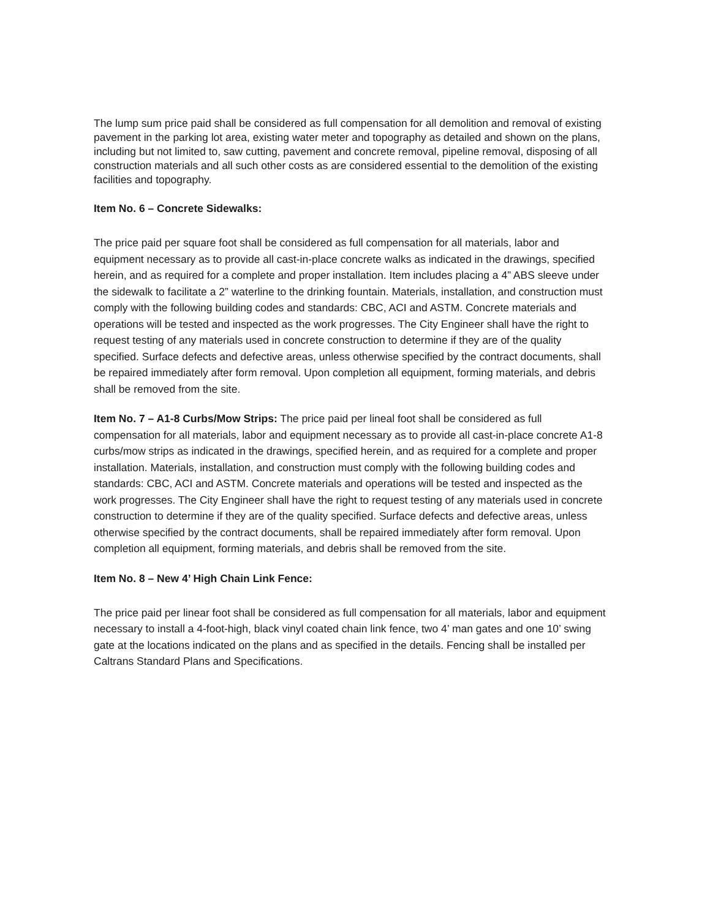The lump sum price paid shall be considered as full compensation for all demolition and removal of existing pavement in the parking lot area, existing water meter and topography as detailed and shown on the plans, including but not limited to, saw cutting, pavement and concrete removal, pipeline removal, disposing of all construction materials and all such other costs as are considered essential to the demolition of the existing facilities and topography.
Item No. 6 – Concrete Sidewalks:
The price paid per square foot shall be considered as full compensation for all materials, labor and equipment necessary as to provide all cast-in-place concrete walks as indicated in the drawings, specified herein, and as required for a complete and proper installation. Item includes placing a 4” ABS sleeve under the sidewalk to facilitate a 2” waterline to the drinking fountain. Materials, installation, and construction must comply with the following building codes and standards: CBC, ACI and ASTM. Concrete materials and operations will be tested and inspected as the work progresses. The City Engineer shall have the right to request testing of any materials used in concrete construction to determine if they are of the quality specified. Surface defects and defective areas, unless otherwise specified by the contract documents, shall be repaired immediately after form removal. Upon completion all equipment, forming materials, and debris shall be removed from the site.
Item No. 7 – A1-8 Curbs/Mow Strips: The price paid per lineal foot shall be considered as full compensation for all materials, labor and equipment necessary as to provide all cast-in-place concrete A1-8 curbs/mow strips as indicated in the drawings, specified herein, and as required for a complete and proper installation. Materials, installation, and construction must comply with the following building codes and standards: CBC, ACI and ASTM. Concrete materials and operations will be tested and inspected as the work progresses. The City Engineer shall have the right to request testing of any materials used in concrete construction to determine if they are of the quality specified. Surface defects and defective areas, unless otherwise specified by the contract documents, shall be repaired immediately after form removal. Upon completion all equipment, forming materials, and debris shall be removed from the site.
Item No. 8 – New 4’ High Chain Link Fence:
The price paid per linear foot shall be considered as full compensation for all materials, labor and equipment necessary to install a 4-foot-high, black vinyl coated chain link fence, two 4’ man gates and one 10’ swing gate at the locations indicated on the plans and as specified in the details. Fencing shall be installed per Caltrans Standard Plans and Specifications.